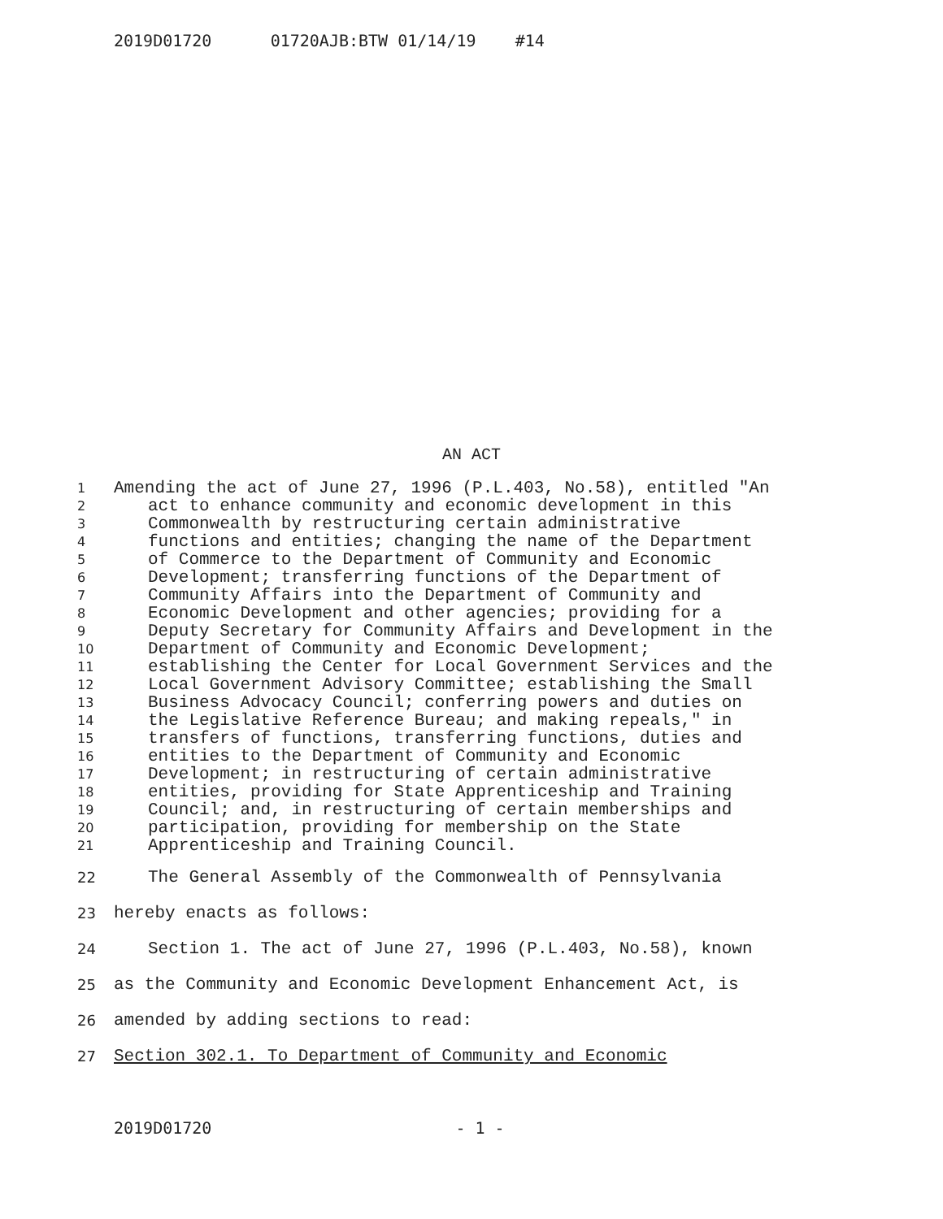2019D01720 01720AJB:BTW 01/14/19 #14
AN ACT
1 Amending the act of June 27, 1996 (P.L.403, No.58), entitled "An
2 act to enhance community and economic development in this
3 Commonwealth by restructuring certain administrative
4 functions and entities; changing the name of the Department
5 of Commerce to the Department of Community and Economic
6 Development; transferring functions of the Department of
7 Community Affairs into the Department of Community and
8 Economic Development and other agencies; providing for a
9 Deputy Secretary for Community Affairs and Development in the
10 Department of Community and Economic Development;
11 establishing the Center for Local Government Services and the
12 Local Government Advisory Committee; establishing the Small
13 Business Advocacy Council; conferring powers and duties on
14 the Legislative Reference Bureau; and making repeals," in
15 transfers of functions, transferring functions, duties and
16 entities to the Department of Community and Economic
17 Development; in restructuring of certain administrative
18 entities, providing for State Apprenticeship and Training
19 Council; and, in restructuring of certain memberships and
20 participation, providing for membership on the State
21 Apprenticeship and Training Council.
22 The General Assembly of the Commonwealth of Pennsylvania
23 hereby enacts as follows:
24 Section 1. The act of June 27, 1996 (P.L.403, No.58), known
25 as the Community and Economic Development Enhancement Act, is
26 amended by adding sections to read:
27 Section 302.1. To Department of Community and Economic
2019D01720 - 1 -